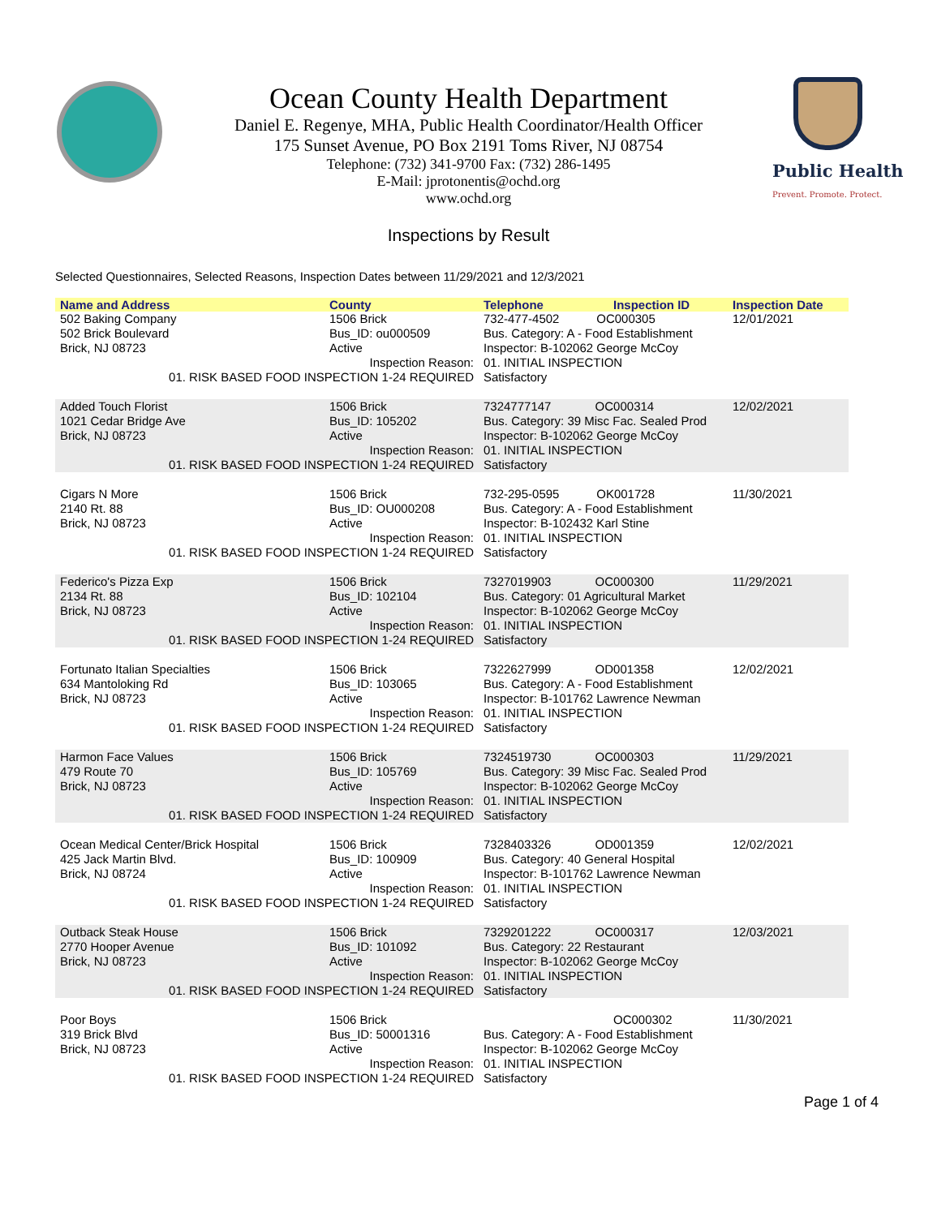Public Health
Prevent. Promote. Protect.
Ocean County Health Department
Daniel E. Regenye, MHA, Public Health Coordinator/Health Officer
175 Sunset Avenue, PO Box 2191 Toms River, NJ 08754
Telephone: (732) 341-9700 Fax: (732) 286-1495
E-Mail: jprotonentis@ochd.org
www.ochd.org
Inspections by Result
Selected Questionnaires, Selected Reasons, Inspection Dates between 11/29/2021 and 12/3/2021
| Name and Address | County | Telephone | Inspection ID | Inspection Date |
| --- | --- | --- | --- | --- |
| 502 Baking Company 502 Brick Boulevard Brick, NJ 08723 | 1506 Brick Bus_ID: ou000509 Active | 732-477-4502 OC000305 Bus. Category: A - Food Establishment Inspector: B-102062 George McCoy | | 12/01/2021 |
| Inspection Reason: 01. RISK BASED FOOD INSPECTION 1-24 REQUIRED | | 01. INITIAL INSPECTION Satisfactory | | |
| Added Touch Florist 1021 Cedar Bridge Ave Brick, NJ 08723 | 1506 Brick Bus_ID: 105202 Active | 7324777147 OC000314 Bus. Category: 39 Misc Fac. Sealed Prod Inspector: B-102062 George McCoy | | 12/02/2021 |
| Inspection Reason: 01. RISK BASED FOOD INSPECTION 1-24 REQUIRED | | 01. INITIAL INSPECTION Satisfactory | | |
| Cigars N More 2140 Rt. 88 Brick, NJ 08723 | 1506 Brick Bus_ID: OU000208 Active | 732-295-0595 OK001728 Bus. Category: A - Food Establishment Inspector: B-102432 Karl Stine | | 11/30/2021 |
| Inspection Reason: 01. RISK BASED FOOD INSPECTION 1-24 REQUIRED | | 01. INITIAL INSPECTION Satisfactory | | |
| Federico's Pizza Exp 2134 Rt. 88 Brick, NJ 08723 | 1506 Brick Bus_ID: 102104 Active | 7327019903 OC000300 Bus. Category: 01 Agricultural Market Inspector: B-102062 George McCoy | | 11/29/2021 |
| Inspection Reason: 01. RISK BASED FOOD INSPECTION 1-24 REQUIRED | | 01. INITIAL INSPECTION Satisfactory | | |
| Fortunato Italian Specialties 634 Mantoloking Rd Brick, NJ 08723 | 1506 Brick Bus_ID: 103065 Active | 7322627999 OD001358 Bus. Category: A - Food Establishment Inspector: B-101762 Lawrence Newman | | 12/02/2021 |
| Inspection Reason: 01. RISK BASED FOOD INSPECTION 1-24 REQUIRED | | 01. INITIAL INSPECTION Satisfactory | | |
| Harmon Face Values 479 Route 70 Brick, NJ 08723 | 1506 Brick Bus_ID: 105769 Active | 7324519730 OC000303 Bus. Category: 39 Misc Fac. Sealed Prod Inspector: B-102062 George McCoy | | 11/29/2021 |
| Inspection Reason: 01. RISK BASED FOOD INSPECTION 1-24 REQUIRED | | 01. INITIAL INSPECTION Satisfactory | | |
| Ocean Medical Center/Brick Hospital 425 Jack Martin Blvd. Brick, NJ 08724 | 1506 Brick Bus_ID: 100909 Active | 7328403326 OD001359 Bus. Category: 40 General Hospital Inspector: B-101762 Lawrence Newman | | 12/02/2021 |
| Inspection Reason: 01. RISK BASED FOOD INSPECTION 1-24 REQUIRED | | 01. INITIAL INSPECTION Satisfactory | | |
| Outback Steak House 2770 Hooper Avenue Brick, NJ 08723 | 1506 Brick Bus_ID: 101092 Active | 7329201222 OC000317 Bus. Category: 22 Restaurant Inspector: B-102062 George McCoy | | 12/03/2021 |
| Inspection Reason: 01. RISK BASED FOOD INSPECTION 1-24 REQUIRED | | 01. INITIAL INSPECTION Satisfactory | | |
| Poor Boys 319 Brick Blvd Brick, NJ 08723 | 1506 Brick Bus_ID: 50001316 Active | OC000302 Bus. Category: A - Food Establishment Inspector: B-102062 George McCoy | | 11/30/2021 |
| Inspection Reason: 01. RISK BASED FOOD INSPECTION 1-24 REQUIRED | | 01. INITIAL INSPECTION Satisfactory | | |
Page 1 of 4